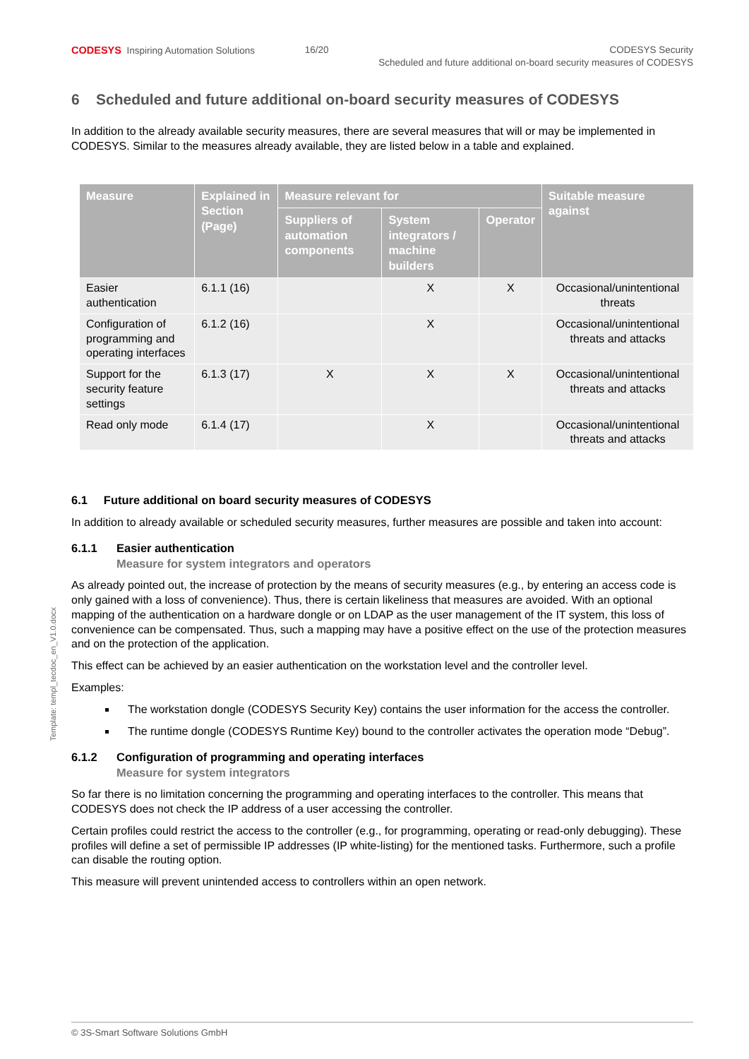CODESYS Inspiring Automation Solutions
16/20 CODESYS Security
Scheduled and future additional on-board security measures of CODESYS
Template: templ_tecdoc_en_V1.0.docx
6 Scheduled and future additional on-board security measures of CODESYS
In addition to the already available security measures, there are several measures that will or may be implemented in CODESYS. Similar to the measures already available, they are listed below in a table and explained.
| Measure | Explained in Section (Page) | Measure relevant for | | | Suitable measure against |
| --- | --- | --- | --- | --- | --- |
| | | Suppliers of automation components | System integrators / machine builders | Operator | |
| Easier authentication | 6.1.1 (16) | | X | X | Occasional/unintentional threats |
| Configuration of programming and operating interfaces | 6.1.2 (16) | | X | | Occasional/unintentional threats and attacks |
| Support for the security feature settings | 6.1.3 (17) | X | X | X | Occasional/unintentional threats and attacks |
| Read only mode | 6.1.4 (17) | | X | | Occasional/unintentional threats and attacks |
6.1 Future additional on board security measures of CODESYS
In addition to already available or scheduled security measures, further measures are possible and taken into account:
6.1.1 Easier authentication
Measure for system integrators and operators
As already pointed out, the increase of protection by the means of security measures (e.g., by entering an access code is only gained with a loss of convenience). Thus, there is certain likeliness that measures are avoided. With an optional mapping of the authentication on a hardware dongle or on LDAP as the user management of the IT system, this loss of convenience can be compensated. Thus, such a mapping may have a positive effect on the use of the protection measures and on the protection of the application.
This effect can be achieved by an easier authentication on the workstation level and the controller level.
Examples:
The workstation dongle (CODESYS Security Key) contains the user information for the access the controller.
The runtime dongle (CODESYS Runtime Key) bound to the controller activates the operation mode “Debug”.
6.1.2 Configuration of programming and operating interfaces
Measure for system integrators
So far there is no limitation concerning the programming and operating interfaces to the controller. This means that CODESYS does not check the IP address of a user accessing the controller.
Certain profiles could restrict the access to the controller (e.g., for programming, operating or read-only debugging). These profiles will define a set of permissible IP addresses (IP white-listing) for the mentioned tasks. Furthermore, such a profile can disable the routing option.
This measure will prevent unintended access to controllers within an open network.
© 3S-Smart Software Solutions GmbH